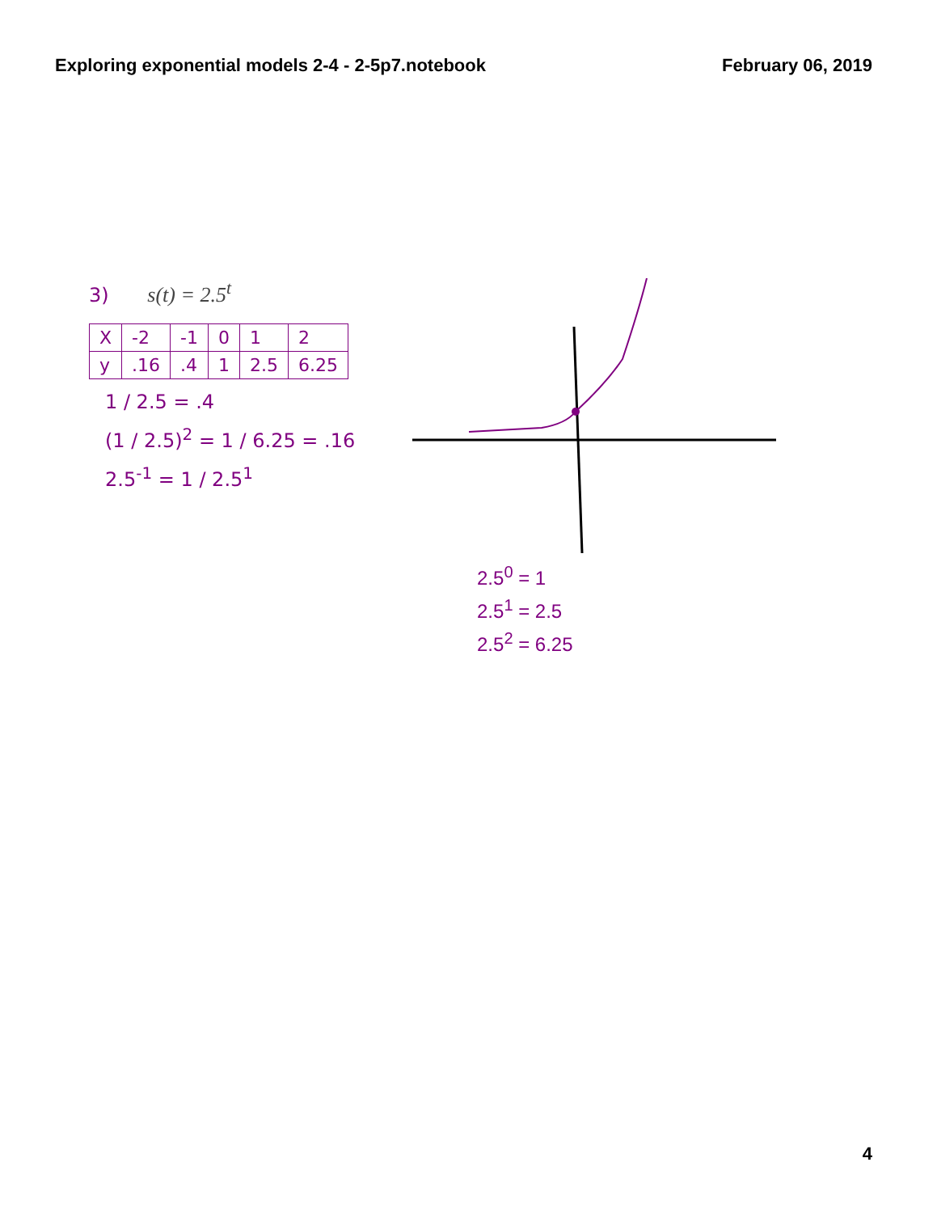Exploring exponential models 2-4 - 2-5p7.notebook February 06, 2019
3) s(t) = 2.5<sup>t</sup>
| X | -2 | -1 | 0 | 1 | 2 |
| y | .16 | .4 | 1 | 2.5 | 6.25 |
1 / 2.5 = .4
(1 / 2.5)<sup>2</sup> = 1 / 6.25 = .16
2.5<sup>-1</sup> = 1 / 2.5<sup>1</sup>
2.5<sup>0</sup> = 1
2.5<sup>1</sup> = 2.5
2.5<sup>2</sup> = 6.25
4